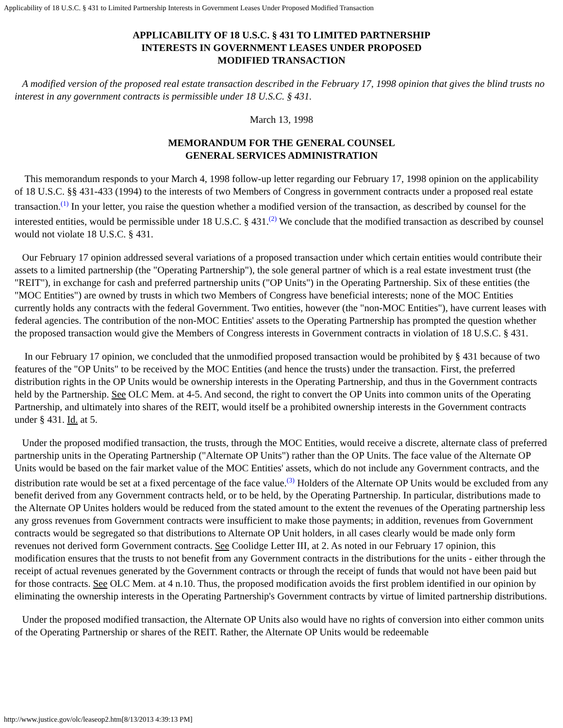Applicability of 18 U.S.C. § 431 to Limited Partnership Interests in Government Leases Under Proposed Modified Transaction
APPLICABILITY OF 18 U.S.C. § 431 TO LIMITED PARTNERSHIP
INTERESTS IN GOVERNMENT LEASES UNDER PROPOSED
MODIFIED TRANSACTION
A modified version of the proposed real estate transaction described in the February 17, 1998 opinion that gives the blind trusts no interest in any government contracts is permissible under 18 U.S.C. § 431.
March 13, 1998
MEMORANDUM FOR THE GENERAL COUNSEL
GENERAL SERVICES ADMINISTRATION
This memorandum responds to your March 4, 1998 follow-up letter regarding our February 17, 1998 opinion on the applicability of 18 U.S.C. §§ 431-433 (1994) to the interests of two Members of Congress in government contracts under a proposed real estate transaction.<sup>(1)</sup> In your letter, you raise the question whether a modified version of the transaction, as described by counsel for the interested entities, would be permissible under 18 U.S.C. § 431.<sup>(2)</sup> We conclude that the modified transaction as described by counsel would not violate 18 U.S.C. § 431.
Our February 17 opinion addressed several variations of a proposed transaction under which certain entities would contribute their assets to a limited partnership (the "Operating Partnership"), the sole general partner of which is a real estate investment trust (the "REIT"), in exchange for cash and preferred partnership units ("OP Units") in the Operating Partnership. Six of these entities (the "MOC Entities") are owned by trusts in which two Members of Congress have beneficial interests; none of the MOC Entities currently holds any contracts with the federal Government. Two entities, however (the "non-MOC Entities"), have current leases with federal agencies. The contribution of the non-MOC Entities' assets to the Operating Partnership has prompted the question whether the proposed transaction would give the Members of Congress interests in Government contracts in violation of 18 U.S.C. § 431.
In our February 17 opinion, we concluded that the unmodified proposed transaction would be prohibited by § 431 because of two features of the "OP Units" to be received by the MOC Entities (and hence the trusts) under the transaction. First, the preferred distribution rights in the OP Units would be ownership interests in the Operating Partnership, and thus in the Government contracts held by the Partnership. See OLC Mem. at 4-5. And second, the right to convert the OP Units into common units of the Operating Partnership, and ultimately into shares of the REIT, would itself be a prohibited ownership interests in the Government contracts under § 431. Id. at 5.
Under the proposed modified transaction, the trusts, through the MOC Entities, would receive a discrete, alternate class of preferred partnership units in the Operating Partnership ("Alternate OP Units") rather than the OP Units. The face value of the Alternate OP Units would be based on the fair market value of the MOC Entities' assets, which do not include any Government contracts, and the distribution rate would be set at a fixed percentage of the face value.<sup>(3)</sup> Holders of the Alternate OP Units would be excluded from any benefit derived from any Government contracts held, or to be held, by the Operating Partnership. In particular, distributions made to the Alternate OP Unites holders would be reduced from the stated amount to the extent the revenues of the Operating partnership less any gross revenues from Government contracts were insufficient to make those payments; in addition, revenues from Government contracts would be segregated so that distributions to Alternate OP Unit holders, in all cases clearly would be made only form revenues not derived form Government contracts. See Coolidge Letter III, at 2. As noted in our February 17 opinion, this modification ensures that the trusts to not benefit from any Government contracts in the distributions for the units - either through the receipt of actual revenues generated by the Government contracts or through the receipt of funds that would not have been paid but for those contracts. See OLC Mem. at 4 n.10. Thus, the proposed modification avoids the first problem identified in our opinion by eliminating the ownership interests in the Operating Partnership's Government contracts by virtue of limited partnership distributions.
Under the proposed modified transaction, the Alternate OP Units also would have no rights of conversion into either common units of the Operating Partnership or shares of the REIT. Rather, the Alternate OP Units would be redeemable
http://www.justice.gov/olc/leaseop2.htm[8/13/2013 4:39:13 PM]